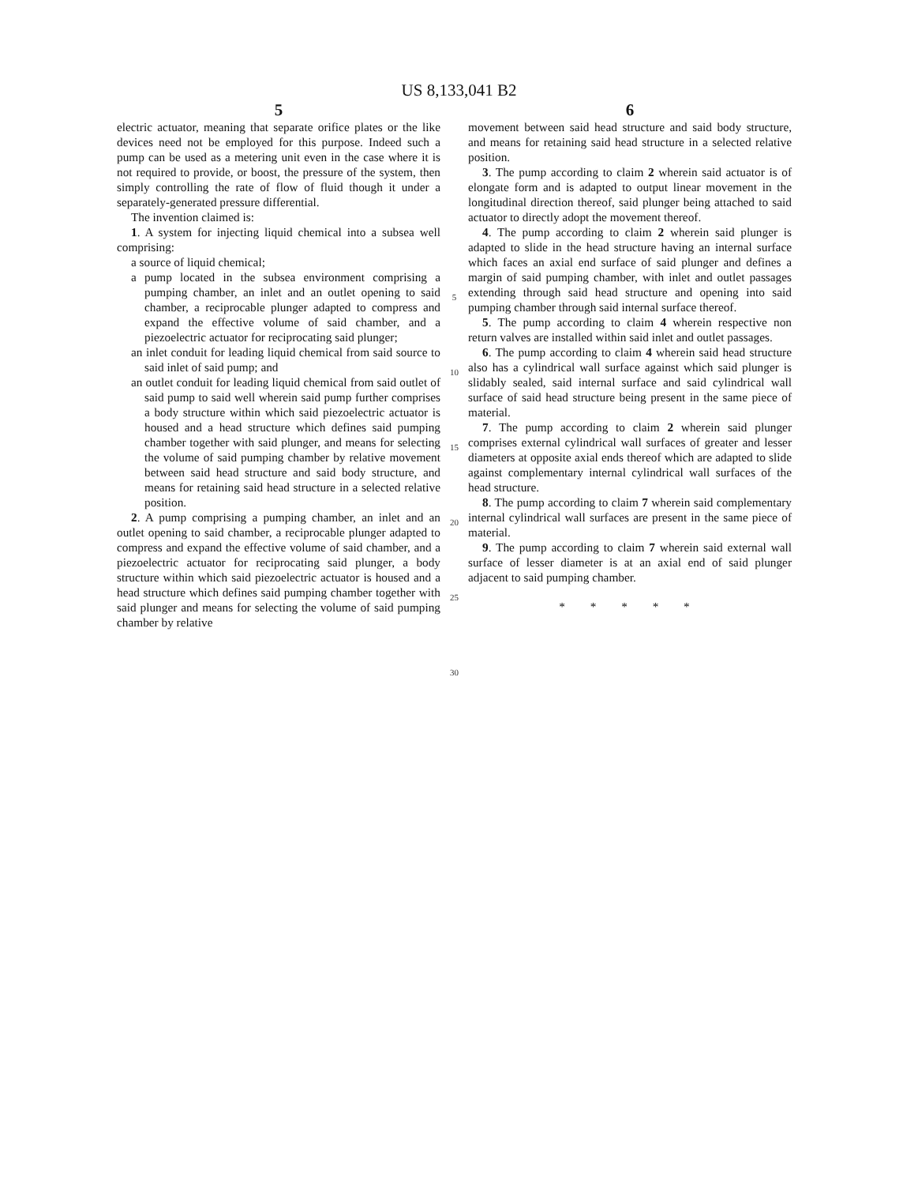US 8,133,041 B2
5
electric actuator, meaning that separate orifice plates or the like devices need not be employed for this purpose. Indeed such a pump can be used as a metering unit even in the case where it is not required to provide, or boost, the pressure of the system, then simply controlling the rate of flow of fluid though it under a separately-generated pressure differential.
The invention claimed is:
1. A system for injecting liquid chemical into a subsea well comprising:
a source of liquid chemical;
a pump located in the subsea environment comprising a pumping chamber, an inlet and an outlet opening to said chamber, a reciprocable plunger adapted to compress and expand the effective volume of said chamber, and a piezoelectric actuator for reciprocating said plunger;
an inlet conduit for leading liquid chemical from said source to said inlet of said pump; and
an outlet conduit for leading liquid chemical from said outlet of said pump to said well wherein said pump further comprises a body structure within which said piezoelectric actuator is housed and a head structure which defines said pumping chamber together with said plunger, and means for selecting the volume of said pumping chamber by relative movement between said head structure and said body structure, and means for retaining said head structure in a selected relative position.
2. A pump comprising a pumping chamber, an inlet and an outlet opening to said chamber, a reciprocable plunger adapted to compress and expand the effective volume of said chamber, and a piezoelectric actuator for reciprocating said plunger, a body structure within which said piezoelectric actuator is housed and a head structure which defines said pumping chamber together with said plunger and means for selecting the volume of said pumping chamber by relative
5
10
15
20
25
30
6
movement between said head structure and said body structure, and means for retaining said head structure in a selected relative position.
3. The pump according to claim 2 wherein said actuator is of elongate form and is adapted to output linear movement in the longitudinal direction thereof, said plunger being attached to said actuator to directly adopt the movement thereof.
4. The pump according to claim 2 wherein said plunger is adapted to slide in the head structure having an internal surface which faces an axial end surface of said plunger and defines a margin of said pumping chamber, with inlet and outlet passages extending through said head structure and opening into said pumping chamber through said internal surface thereof.
5. The pump according to claim 4 wherein respective non return valves are installed within said inlet and outlet passages.
6. The pump according to claim 4 wherein said head structure also has a cylindrical wall surface against which said plunger is slidably sealed, said internal surface and said cylindrical wall surface of said head structure being present in the same piece of material.
7. The pump according to claim 2 wherein said plunger comprises external cylindrical wall surfaces of greater and lesser diameters at opposite axial ends thereof which are adapted to slide against complementary internal cylindrical wall surfaces of the head structure.
8. The pump according to claim 7 wherein said complementary internal cylindrical wall surfaces are present in the same piece of material.
9. The pump according to claim 7 wherein said external wall surface of lesser diameter is at an axial end of said plunger adjacent to said pumping chamber.
* * * * *